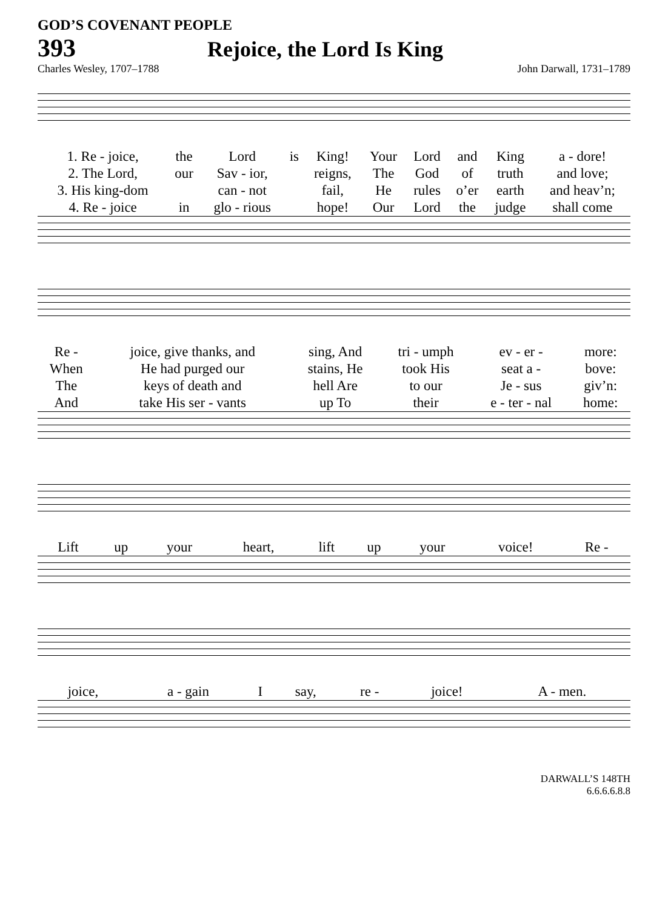GOD’S COVENANT PEOPLE
393 Rejoice, the Lord Is King
Charles Wesley, 1707–1788 John Darwall, 1731–1789
| 1. Re - joice, | the | Lord | is | King! | Your | Lord | and | King | a - dore! |
| 2. The Lord, | our | Sav - ior, | | reigns, | The | God | of | truth | and love; |
| 3. His king-dom | | can - not | | fail, | He | rules | o’er | earth | and heav’n; |
| 4. Re - joice | in | glo - rious | | hope! | Our | Lord | the | judge | shall come |
| Re - | joice, give thanks, and | sing, And | tri - umph | ev - er - | more: |
| When | He had purged our | stains, He | took His | seat a - | bove: |
| The | keys of death and | hell Are | to our | Je - sus | giv’n: |
| And | take His ser - vants | up To | their | e - ter - nal | home: |
| Lift | up | your | heart, | lift | up | your | voice! | Re - |
| joice, | a - gain | I | say, | re - | joice! | A - men. |
DARWALL’S 148TH
6.6.6.6.8.8